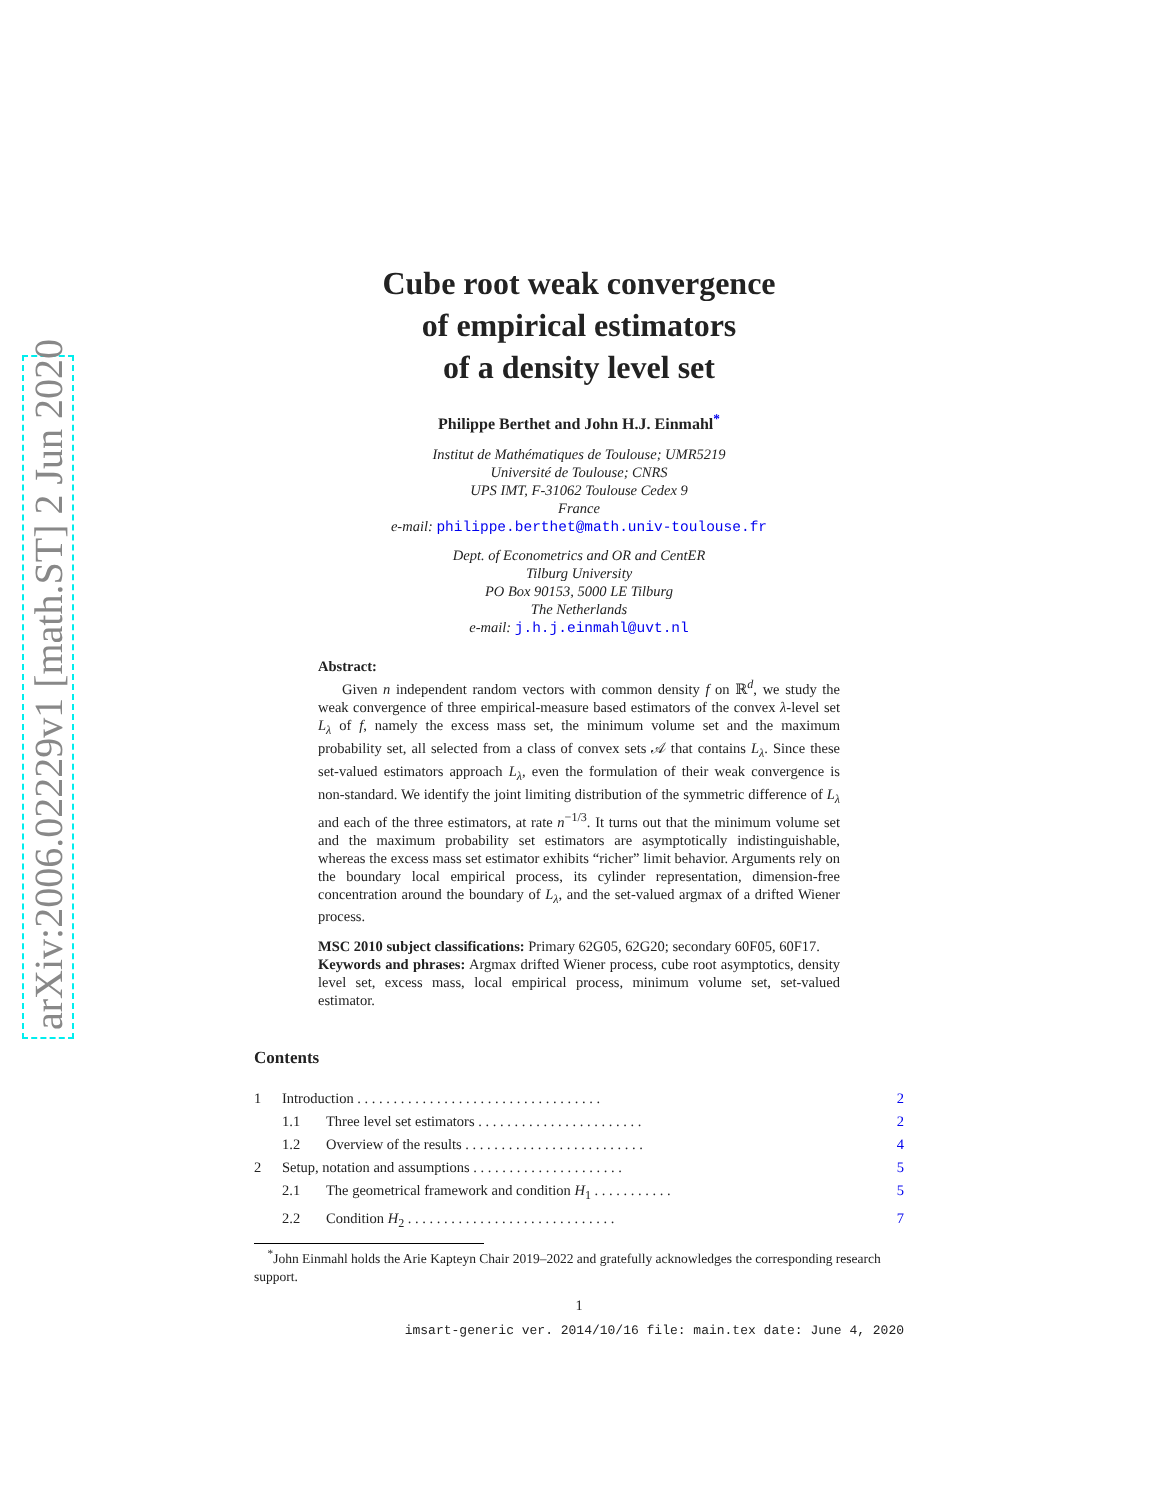arXiv:2006.02229v1 [math.ST] 2 Jun 2020
Cube root weak convergence
of empirical estimators
of a density level set
Philippe Berthet and John H.J. Einmahl<sup>*</sup>
Institut de Mathématiques de Toulouse; UMR5219
Université de Toulouse; CNRS
UPS IMT, F-31062 Toulouse Cedex 9
France
e-mail: philippe.berthet@math.univ-toulouse.fr
Dept. of Econometrics and OR and CentER
Tilburg University
PO Box 90153, 5000 LE Tilburg
The Netherlands
e-mail: j.h.j.einmahl@uvt.nl
Abstract:
Given n independent random vectors with common density f on ℝ<sup>d</sup>, we study the weak convergence of three empirical-measure based estimators of the convex λ-level set L<sub>λ</sub> of f, namely the excess mass set, the minimum volume set and the maximum probability set, all selected from a class of convex sets 𝒜 that contains L<sub>λ</sub>. Since these set-valued estimators approach L<sub>λ</sub>, even the formulation of their weak convergence is non-standard. We identify the joint limiting distribution of the symmetric difference of L<sub>λ</sub> and each of the three estimators, at rate n<sup>−1/3</sup>. It turns out that the minimum volume set and the maximum probability set estimators are asymptotically indistinguishable, whereas the excess mass set estimator exhibits “richer” limit behavior. Arguments rely on the boundary local empirical process, its cylinder representation, dimension-free concentration around the boundary of L<sub>λ</sub>, and the set-valued argmax of a drifted Wiener process.
MSC 2010 subject classifications: Primary 62G05, 62G20; secondary 60F05, 60F17.
Keywords and phrases: Argmax drifted Wiener process, cube root asymptotics, density level set, excess mass, local empirical process, minimum volume set, set-valued estimator.
Contents
1 Introduction . . . . . . . . . . . . . . . . . . . . . . . . . . . . . . . . . . 2
1.1 Three level set estimators . . . . . . . . . . . . . . . . . . . . . . . 2
1.2 Overview of the results . . . . . . . . . . . . . . . . . . . . . . . . . 4
2 Setup, notation and assumptions . . . . . . . . . . . . . . . . . . . . . 5
2.1 The geometrical framework and condition H<sub>1</sub> . . . . . . . . . . . 5
2.2 Condition H<sub>2</sub> . . . . . . . . . . . . . . . . . . . . . . . . . . . . . 7
<sup>*</sup> John Einmahl holds the Arie Kapteyn Chair 2019–2022 and gratefully acknowledges the corresponding research support.
1
imsart-generic ver. 2014/10/16 file: main.tex date: June 4, 2020